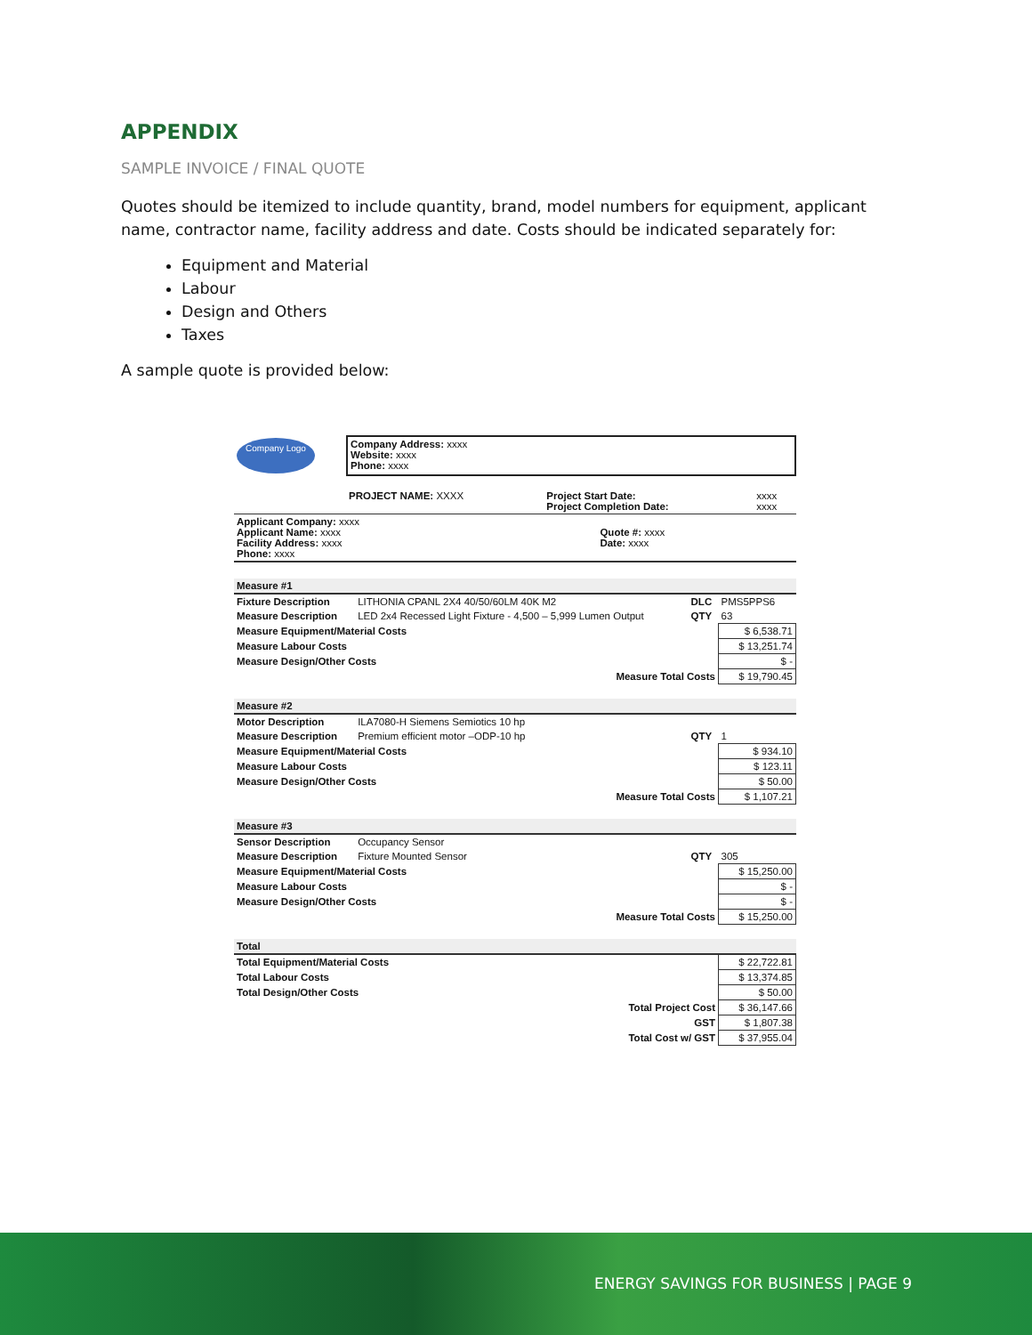APPENDIX
SAMPLE INVOICE / FINAL QUOTE
Quotes should be itemized to include quantity, brand, model numbers for equipment, applicant name, contractor name, facility address and date. Costs should be indicated separately for:
Equipment and Material
Labour
Design and Others
Taxes
A sample quote is provided below:
| Company Logo | Company Address: xxxx Website: xxxx Phone: xxxx |
| | PROJECT NAME: XXXX | Project Start Date: Project Completion Date: | xxxx xxxx |
| Applicant Company: xxxx Applicant Name: xxxx Facility Address: xxxx Phone: xxxx | Quote #: xxxx Date: xxxx |
| Measure #1 | | | |
| Fixture Description | LITHONIA CPANL 2X4 40/50/60LM 40K M2 | DLC | PMS5PPS6 |
| Measure Description | LED 2x4 Recessed Light Fixture - 4,500 – 5,999 Lumen Output | QTY | 63 |
| Measure Equipment/Material Costs | | | $ 6,538.71 |
| Measure Labour Costs | | | $ 13,251.74 |
| Measure Design/Other Costs | | | $ - |
| Measure Total Costs | | | $ 19,790.45 |
| Measure #2 | | | |
| Motor Description | ILA7080-H Siemens Semiotics 10 hp | | |
| Measure Description | Premium efficient motor –ODP-10 hp | QTY | 1 |
| Measure Equipment/Material Costs | | | $ 934.10 |
| Measure Labour Costs | | | $ 123.11 |
| Measure Design/Other Costs | | | $ 50.00 |
| Measure Total Costs | | | $ 1,107.21 |
| Measure #3 | | | |
| Sensor Description | Occupancy Sensor | | |
| Measure Description | Fixture Mounted Sensor | QTY | 305 |
| Measure Equipment/Material Costs | | | $ 15,250.00 |
| Measure Labour Costs | | | $ - |
| Measure Design/Other Costs | | | $ - |
| Measure Total Costs | | | $ 15,250.00 |
| Total | | | |
| Total Equipment/Material Costs | | | $ 22,722.81 |
| Total Labour Costs | | | $ 13,374.85 |
| Total Design/Other Costs | | | $ 50.00 |
| Total Project Cost | | | $ 36,147.66 |
| GST | | | $ 1,807.38 |
| Total Cost w/ GST | | | $ 37,955.04 |
ENERGY SAVINGS FOR BUSINESS | PAGE 9